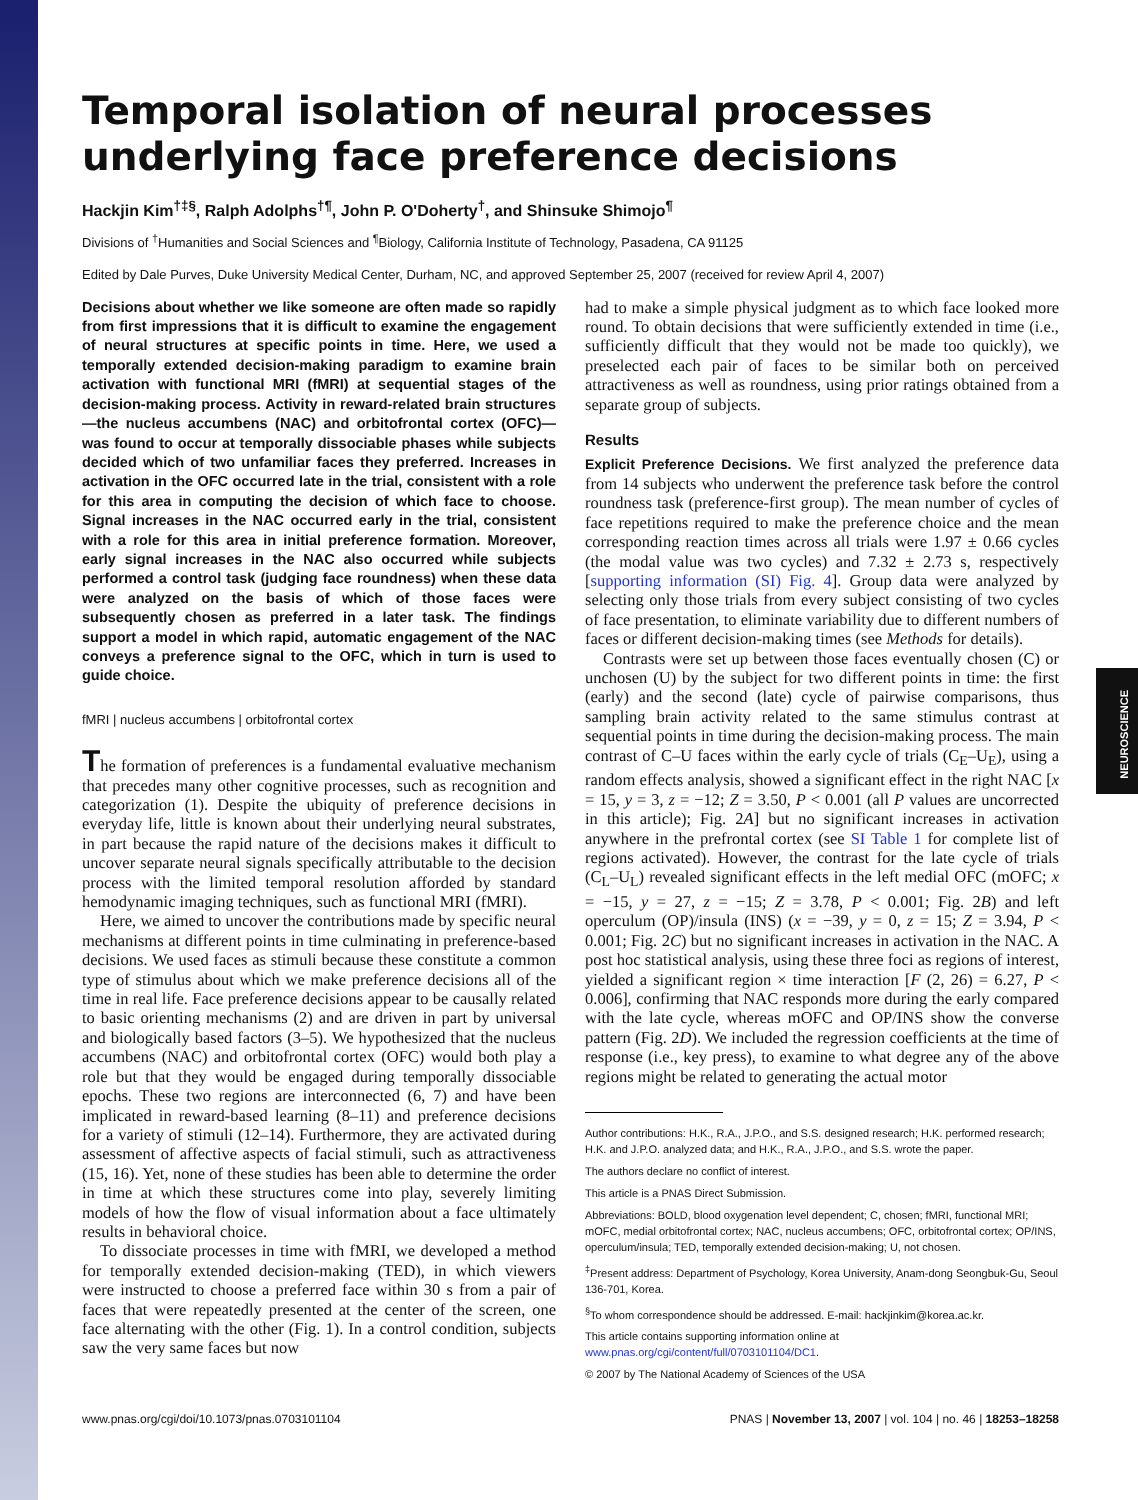Temporal isolation of neural processes underlying face preference decisions
Hackjin Kim<sup>†‡§</sup>, Ralph Adolphs<sup>†¶</sup>, John P. O'Doherty<sup>†</sup>, and Shinsuke Shimojo<sup>¶</sup>
Divisions of <sup>†</sup>Humanities and Social Sciences and <sup>¶</sup>Biology, California Institute of Technology, Pasadena, CA 91125
Edited by Dale Purves, Duke University Medical Center, Durham, NC, and approved September 25, 2007 (received for review April 4, 2007)
Decisions about whether we like someone are often made so rapidly from first impressions that it is difficult to examine the engagement of neural structures at specific points in time. Here, we used a temporally extended decision-making paradigm to examine brain activation with functional MRI (fMRI) at sequential stages of the decision-making process. Activity in reward-related brain structures—the nucleus accumbens (NAC) and orbitofrontal cortex (OFC)—was found to occur at temporally dissociable phases while subjects decided which of two unfamiliar faces they preferred. Increases in activation in the OFC occurred late in the trial, consistent with a role for this area in computing the decision of which face to choose. Signal increases in the NAC occurred early in the trial, consistent with a role for this area in initial preference formation. Moreover, early signal increases in the NAC also occurred while subjects performed a control task (judging face roundness) when these data were analyzed on the basis of which of those faces were subsequently chosen as preferred in a later task. The findings support a model in which rapid, automatic engagement of the NAC conveys a preference signal to the OFC, which in turn is used to guide choice.
fMRI | nucleus accumbens | orbitofrontal cortex
The formation of preferences is a fundamental evaluative mechanism that precedes many other cognitive processes, such as recognition and categorization (1). Despite the ubiquity of preference decisions in everyday life, little is known about their underlying neural substrates, in part because the rapid nature of the decisions makes it difficult to uncover separate neural signals specifically attributable to the decision process with the limited temporal resolution afforded by standard hemodynamic imaging techniques, such as functional MRI (fMRI).
Here, we aimed to uncover the contributions made by specific neural mechanisms at different points in time culminating in preference-based decisions. We used faces as stimuli because these constitute a common type of stimulus about which we make preference decisions all of the time in real life. Face preference decisions appear to be causally related to basic orienting mechanisms (2) and are driven in part by universal and biologically based factors (3–5). We hypothesized that the nucleus accumbens (NAC) and orbitofrontal cortex (OFC) would both play a role but that they would be engaged during temporally dissociable epochs. These two regions are interconnected (6, 7) and have been implicated in reward-based learning (8–11) and preference decisions for a variety of stimuli (12–14). Furthermore, they are activated during assessment of affective aspects of facial stimuli, such as attractiveness (15, 16). Yet, none of these studies has been able to determine the order in time at which these structures come into play, severely limiting models of how the flow of visual information about a face ultimately results in behavioral choice.
To dissociate processes in time with fMRI, we developed a method for temporally extended decision-making (TED), in which viewers were instructed to choose a preferred face within 30 s from a pair of faces that were repeatedly presented at the center of the screen, one face alternating with the other (Fig. 1). In a control condition, subjects saw the very same faces but now
had to make a simple physical judgment as to which face looked more round. To obtain decisions that were sufficiently extended in time (i.e., sufficiently difficult that they would not be made too quickly), we preselected each pair of faces to be similar both on perceived attractiveness as well as roundness, using prior ratings obtained from a separate group of subjects.
Results
Explicit Preference Decisions. We first analyzed the preference data from 14 subjects who underwent the preference task before the control roundness task (preference-first group). The mean number of cycles of face repetitions required to make the preference choice and the mean corresponding reaction times across all trials were 1.97 ± 0.66 cycles (the modal value was two cycles) and 7.32 ± 2.73 s, respectively [supporting information (SI) Fig. 4]. Group data were analyzed by selecting only those trials from every subject consisting of two cycles of face presentation, to eliminate variability due to different numbers of faces or different decision-making times (see Methods for details).
Contrasts were set up between those faces eventually chosen (C) or unchosen (U) by the subject for two different points in time: the first (early) and the second (late) cycle of pairwise comparisons, thus sampling brain activity related to the same stimulus contrast at sequential points in time during the decision-making process. The main contrast of C–U faces within the early cycle of trials (C<sub>E</sub>–U<sub>E</sub>), using a random effects analysis, showed a significant effect in the right NAC [x = 15, y = 3, z = −12; Z = 3.50, P < 0.001 (all P values are uncorrected in this article); Fig. 2A] but no significant increases in activation anywhere in the prefrontal cortex (see SI Table 1 for complete list of regions activated). However, the contrast for the late cycle of trials (C<sub>L</sub>–U<sub>L</sub>) revealed significant effects in the left medial OFC (mOFC; x = −15, y = 27, z = −15; Z = 3.78, P < 0.001; Fig. 2B) and left operculum (OP)/insula (INS) (x = −39, y = 0, z = 15; Z = 3.94, P < 0.001; Fig. 2C) but no significant increases in activation in the NAC. A post hoc statistical analysis, using these three foci as regions of interest, yielded a significant region × time interaction [F (2, 26) = 6.27, P < 0.006], confirming that NAC responds more during the early compared with the late cycle, whereas mOFC and OP/INS show the converse pattern (Fig. 2D). We included the regression coefficients at the time of response (i.e., key press), to examine to what degree any of the above regions might be related to generating the actual motor
Author contributions: H.K., R.A., J.P.O., and S.S. designed research; H.K. performed research; H.K. and J.P.O. analyzed data; and H.K., R.A., J.P.O., and S.S. wrote the paper.
The authors declare no conflict of interest.
This article is a PNAS Direct Submission.
Abbreviations: BOLD, blood oxygenation level dependent; C, chosen; fMRI, functional MRI; mOFC, medial orbitofrontal cortex; NAC, nucleus accumbens; OFC, orbitofrontal cortex; OP/INS, operculum/insula; TED, temporally extended decision-making; U, not chosen.
<sup>‡</sup> Present address: Department of Psychology, Korea University, Anam-dong Seongbuk-Gu, Seoul 136-701, Korea.
<sup>§</sup> To whom correspondence should be addressed. E-mail: hackjinkim@korea.ac.kr.
This article contains supporting information online at www.pnas.org/cgi/content/full/0703101104/DC1.
© 2007 by The National Academy of Sciences of the USA
www.pnas.org/cgi/doi/10.1073/pnas.0703101104 PNAS | November 13, 2007 | vol. 104 | no. 46 | 18253–18258
NEUROSCIENCE